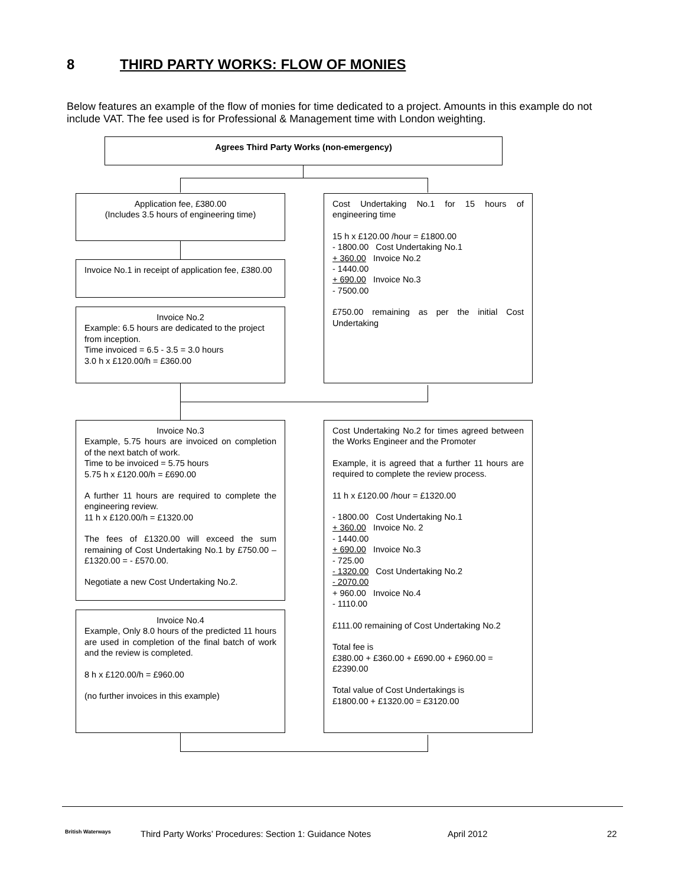8 THIRD PARTY WORKS: FLOW OF MONIES
Below features an example of the flow of monies for time dedicated to a project. Amounts in this example do not include VAT. The fee used is for Professional & Management time with London weighting.
Agrees Third Party Works (non-emergency)
Application fee, £380.00
(Includes 3.5 hours of engineering time)
Invoice No.1 in receipt of application fee, £380.00
Invoice No.2
Example: 6.5 hours are dedicated to the project from inception.
Time invoiced = 6.5 - 3.5 = 3.0 hours
3.0 h x £120.00/h = £360.00
Cost Undertaking No.1 for 15 hours of engineering time
15 h x £120.00 /hour = £1800.00
- 1800.00 Cost Undertaking No.1
+ 360.00 Invoice No.2
- 1440.00
+ 690.00 Invoice No.3
- 7500.00
£750.00 remaining as per the initial Cost Undertaking
Invoice No.3
Example, 5.75 hours are invoiced on completion of the next batch of work.
Time to be invoiced = 5.75 hours
5.75 h x £120.00/h = £690.00
A further 11 hours are required to complete the engineering review.
11 h x £120.00/h = £1320.00
The fees of £1320.00 will exceed the sum remaining of Cost Undertaking No.1 by £750.00 – £1320.00 = - £570.00.
Negotiate a new Cost Undertaking No.2.
Invoice No.4
Example, Only 8.0 hours of the predicted 11 hours are used in completion of the final batch of work and the review is completed.
8 h x £120.00/h = £960.00
(no further invoices in this example)
Cost Undertaking No.2 for times agreed between the Works Engineer and the Promoter
Example, it is agreed that a further 11 hours are required to complete the review process.
11 h x £120.00 /hour = £1320.00
- 1800.00 Cost Undertaking No.1
+ 360.00 Invoice No. 2
- 1440.00
+ 690.00 Invoice No.3
- 725.00
- 1320.00 Cost Undertaking No.2
- 2070.00
+ 960.00 Invoice No.4
- 1110.00
£111.00 remaining of Cost Undertaking No.2
Total fee is
£380.00 + £360.00 + £690.00 + £960.00 = £2390.00
Total value of Cost Undertakings is
£1800.00 + £1320.00 = £3120.00
British Waterways Third Party Works’ Procedures: Section 1: Guidance Notes April 2012 22